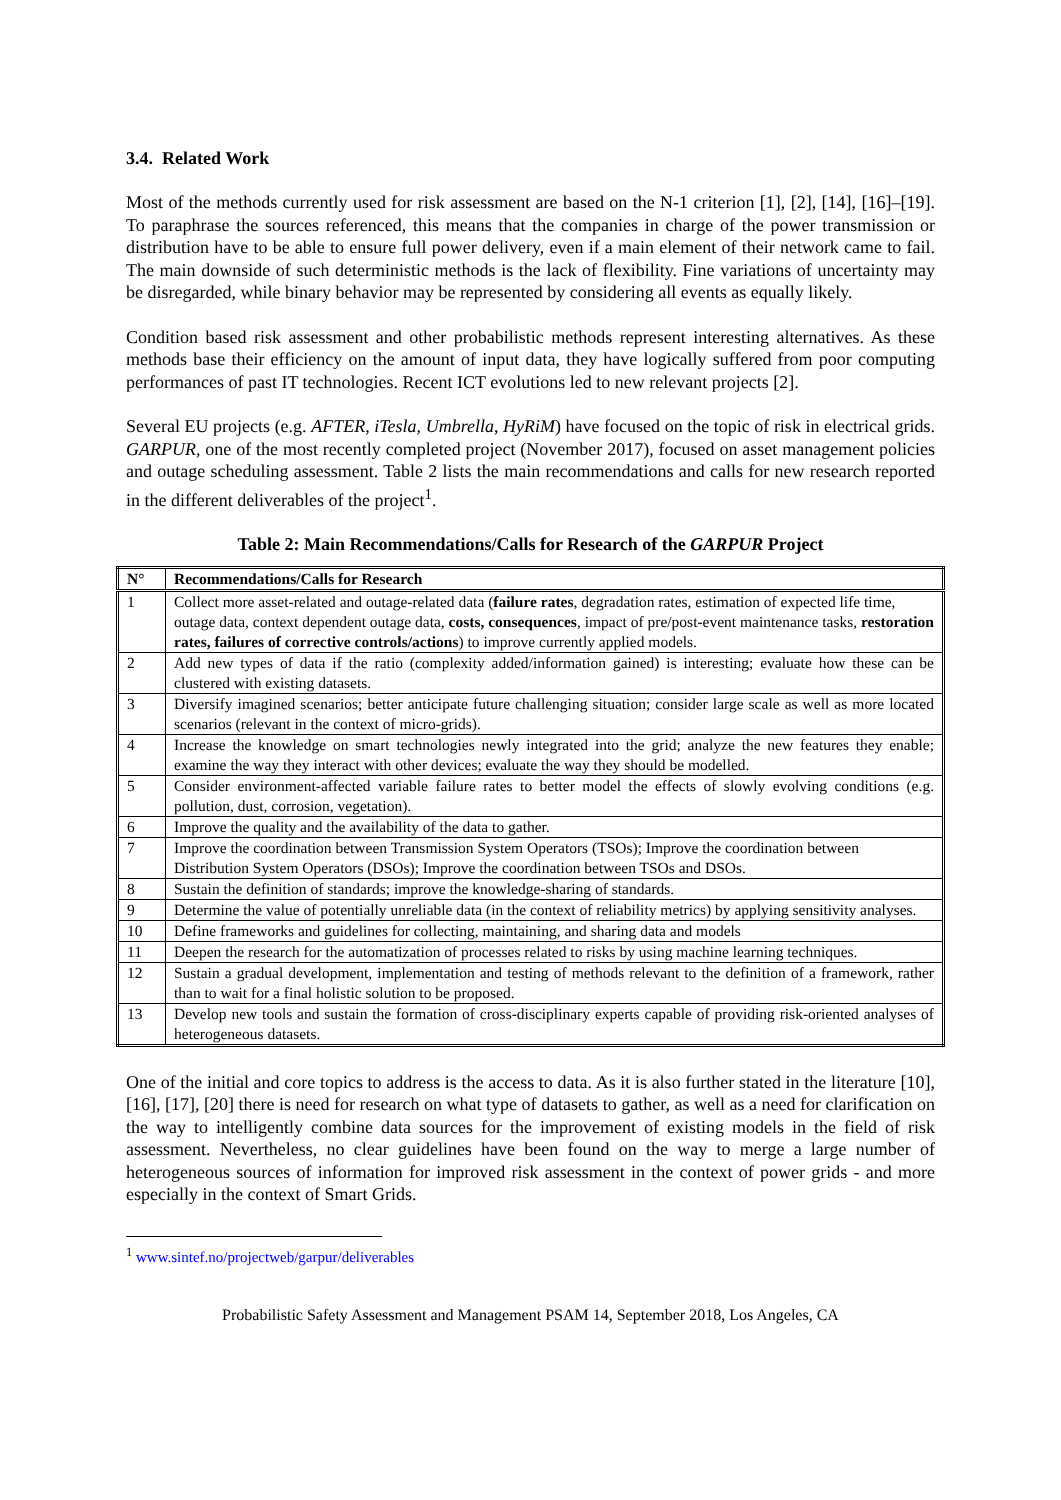3.4. Related Work
Most of the methods currently used for risk assessment are based on the N-1 criterion [1], [2], [14], [16]–[19]. To paraphrase the sources referenced, this means that the companies in charge of the power transmission or distribution have to be able to ensure full power delivery, even if a main element of their network came to fail. The main downside of such deterministic methods is the lack of flexibility. Fine variations of uncertainty may be disregarded, while binary behavior may be represented by considering all events as equally likely.
Condition based risk assessment and other probabilistic methods represent interesting alternatives. As these methods base their efficiency on the amount of input data, they have logically suffered from poor computing performances of past IT technologies. Recent ICT evolutions led to new relevant projects [2].
Several EU projects (e.g. AFTER, iTesla, Umbrella, HyRiM) have focused on the topic of risk in electrical grids. GARPUR, one of the most recently completed project (November 2017), focused on asset management policies and outage scheduling assessment. Table 2 lists the main recommendations and calls for new research reported in the different deliverables of the project<sup>1</sup>.
Table 2: Main Recommendations/Calls for Research of the GARPUR Project
| N° | Recommendations/Calls for Research |
| --- | --- |
| 1 | Collect more asset-related and outage-related data ( failure rates , degradation rates, estimation of expected life time, outage data, context dependent outage data, costs, consequences , impact of pre/post-event maintenance tasks, restoration rates, failures of corrective controls/actions ) to improve currently applied models. |
| 2 | Add new types of data if the ratio (complexity added/information gained) is interesting; evaluate how these can be clustered with existing datasets. |
| 3 | Diversify imagined scenarios; better anticipate future challenging situation; consider large scale as well as more located scenarios (relevant in the context of micro-grids). |
| 4 | Increase the knowledge on smart technologies newly integrated into the grid; analyze the new features they enable; examine the way they interact with other devices; evaluate the way they should be modelled. |
| 5 | Consider environment-affected variable failure rates to better model the effects of slowly evolving conditions (e.g. pollution, dust, corrosion, vegetation). |
| 6 | Improve the quality and the availability of the data to gather. |
| 7 | Improve the coordination between Transmission System Operators (TSOs); Improve the coordination between Distribution System Operators (DSOs); Improve the coordination between TSOs and DSOs. |
| 8 | Sustain the definition of standards; improve the knowledge-sharing of standards. |
| 9 | Determine the value of potentially unreliable data (in the context of reliability metrics) by applying sensitivity analyses. |
| 10 | Define frameworks and guidelines for collecting, maintaining, and sharing data and models |
| 11 | Deepen the research for the automatization of processes related to risks by using machine learning techniques. |
| 12 | Sustain a gradual development, implementation and testing of methods relevant to the definition of a framework, rather than to wait for a final holistic solution to be proposed. |
| 13 | Develop new tools and sustain the formation of cross-disciplinary experts capable of providing risk-oriented analyses of heterogeneous datasets. |
One of the initial and core topics to address is the access to data. As it is also further stated in the literature [10], [16], [17], [20] there is need for research on what type of datasets to gather, as well as a need for clarification on the way to intelligently combine data sources for the improvement of existing models in the field of risk assessment. Nevertheless, no clear guidelines have been found on the way to merge a large number of heterogeneous sources of information for improved risk assessment in the context of power grids - and more especially in the context of Smart Grids.
<sup>1</sup> www.sintef.no/projectweb/garpur/deliverables
Probabilistic Safety Assessment and Management PSAM 14, September 2018, Los Angeles, CA